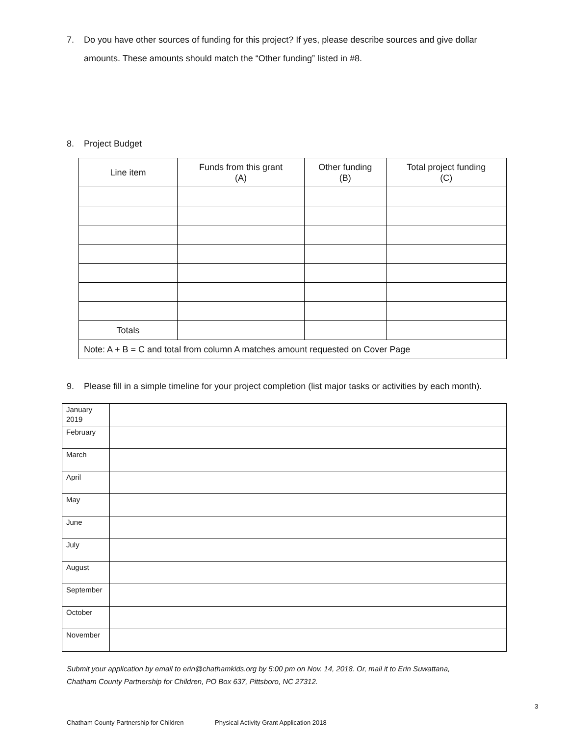7.
Do you have other sources of funding for this project? If yes, please describe sources and give dollar amounts. These amounts should match the “Other funding” listed in #8.
8.
Project Budget
| Line item | Funds from this grant (A) | Other funding (B) | Total project funding (C) |
| --- | --- | --- | --- |
| Totals | | | |
| Note: A + B = C and total from column A matches amount requested on Cover Page | | | |
9.
Please fill in a simple timeline for your project completion (list major tasks or activities by each month).
| January 2019 | |
| February | |
| March | |
| April | |
| May | |
| June | |
| July | |
| August | |
| September | |
| October | |
| November | |
Submit your application by email to erin@chathamkids.org by 5:00 pm on Nov. 14, 2018. Or, mail it to Erin Suwattana,
Chatham County Partnership for Children, PO Box 637, Pittsboro, NC 27312.
3
Chatham County Partnership for Children Physical Activity Grant Application 2018